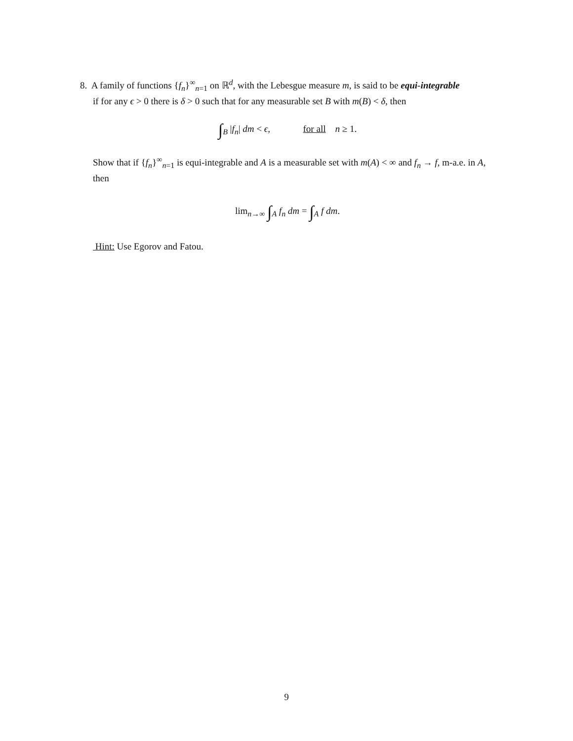8. A family of functions {f<sub>n</sub>}<sup>∞</sup><sub>n=1</sub> on ℝ<sup>d</sup>, with the Lebesgue measure m, is said to be equi-integrable
if for any ϵ > 0 there is δ > 0 such that for any measurable set B with m(B) < δ, then
∫<sub>B</sub> |f<sub>n</sub>| dm < ϵ, for all n ≥ 1.
Show that if {f<sub>n</sub>}<sup>∞</sup><sub>n=1</sub> is equi-integrable and A is a measurable set with m(A) < ∞ and f<sub>n</sub> → f, m-a.e. in A, then
lim<sub>n→∞</sub> ∫<sub>A</sub> f<sub>n</sub> dm = ∫<sub>A</sub> f dm.
Hint: Use Egorov and Fatou.
9